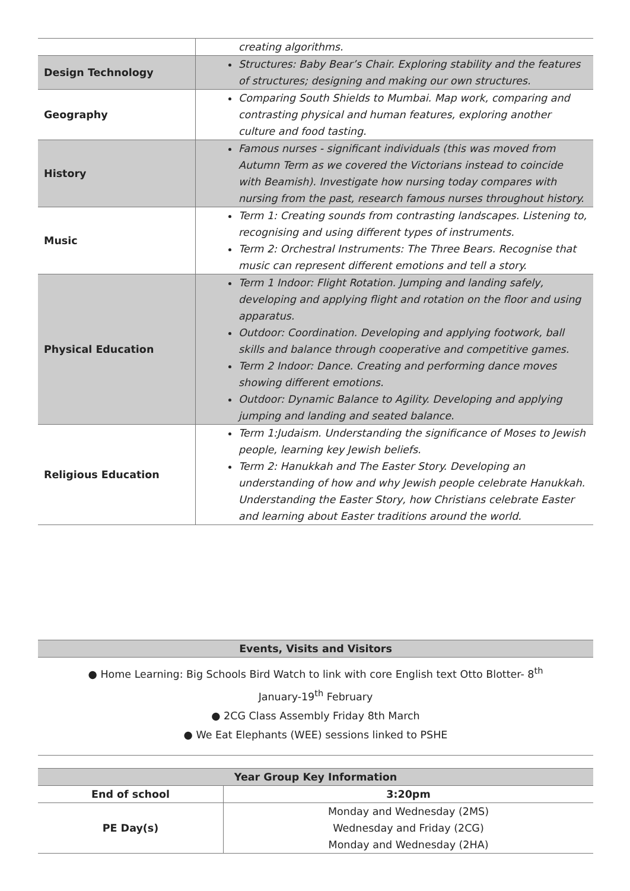| | creating algorithms. |
| Design Technology | Structures: Baby Bear’s Chair. Exploring stability and the features of structures; designing and making our own structures. |
| Geography | Comparing South Shields to Mumbai. Map work, comparing and contrasting physical and human features, exploring another culture and food tasting. |
| History | Famous nurses - significant individuals (this was moved from Autumn Term as we covered the Victorians instead to coincide with Beamish). Investigate how nursing today compares with nursing from the past, research famous nurses throughout history. |
| Music | Term 1: Creating sounds from contrasting landscapes. Listening to, recognising and using different types of instruments. Term 2: Orchestral Instruments: The Three Bears. Recognise that music can represent different emotions and tell a story. |
| Physical Education | Term 1 Indoor: Flight Rotation. Jumping and landing safely, developing and applying flight and rotation on the floor and using apparatus. Outdoor: Coordination. Developing and applying footwork, ball skills and balance through cooperative and competitive games. Term 2 Indoor: Dance. Creating and performing dance moves showing different emotions. Outdoor: Dynamic Balance to Agility. Developing and applying jumping and landing and seated balance. |
| Religious Education | Term 1:Judaism. Understanding the significance of Moses to Jewish people, learning key Jewish beliefs. Term 2: Hanukkah and The Easter Story. Developing an understanding of how and why Jewish people celebrate Hanukkah. Understanding the Easter Story, how Christians celebrate Easter and learning about Easter traditions around the world. |
| Events, Visits and Visitors |
| --- |
| ● Home Learning: Big Schools Bird Watch to link with core English text Otto Blotter- 8<sup>th</sup> January-19<sup>th</sup> February ● 2CG Class Assembly Friday 8th March ● We Eat Elephants (WEE) sessions linked to PSHE |
| Year Group Key Information | |
| --- | --- |
| End of school | 3:20pm |
| PE Day(s) | Monday and Wednesday (2MS) Wednesday and Friday (2CG) Monday and Wednesday (2HA) |